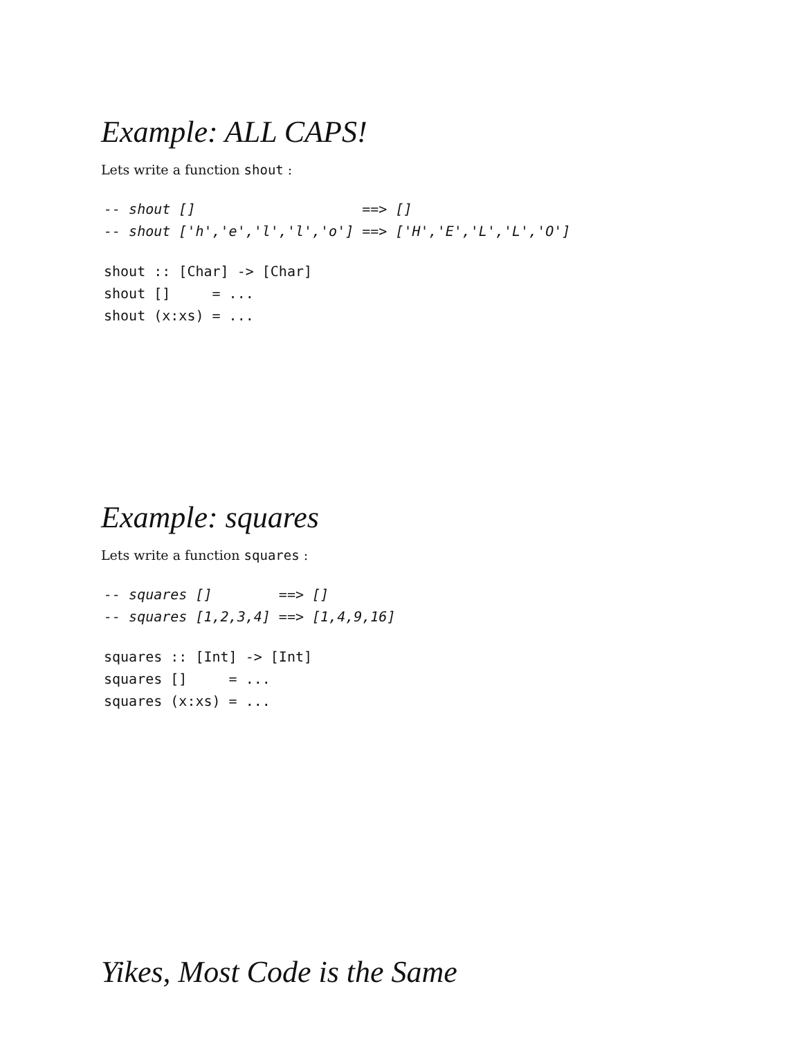Example: ALL CAPS!
Lets write a function shout :
-- shout []                    ==> []
-- shout ['h','e','l','l','o'] ==> ['H','E','L','L','O']
shout :: [Char] -> [Char]
shout []     = ...
shout (x:xs) = ...
Example: squares
Lets write a function squares :
-- squares []        ==> []
-- squares [1,2,3,4] ==> [1,4,9,16]
squares :: [Int] -> [Int]
squares []     = ...
squares (x:xs) = ...
Yikes, Most Code is the Same